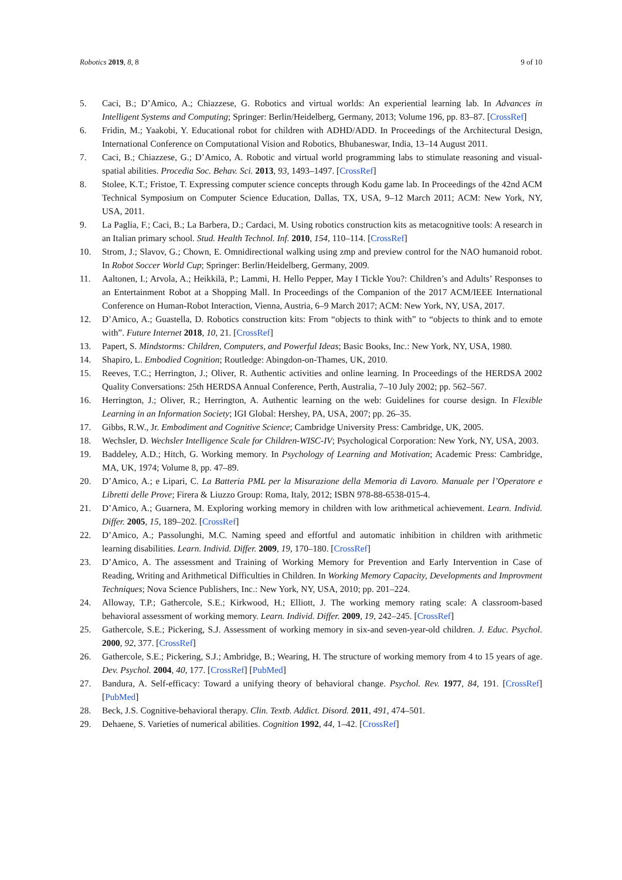Robotics 2019, 8, 8 9 of 10
5. Caci, B.; D’Amico, A.; Chiazzese, G. Robotics and virtual worlds: An experiential learning lab. In Advances in Intelligent Systems and Computing; Springer: Berlin/Heidelberg, Germany, 2013; Volume 196, pp. 83–87. [CrossRef]
6. Fridin, M.; Yaakobi, Y. Educational robot for children with ADHD/ADD. In Proceedings of the Architectural Design, International Conference on Computational Vision and Robotics, Bhubaneswar, India, 13–14 August 2011.
7. Caci, B.; Chiazzese, G.; D’Amico, A. Robotic and virtual world programming labs to stimulate reasoning and visual-spatial abilities. Procedia Soc. Behav. Sci. 2013, 93, 1493–1497. [CrossRef]
8. Stolee, K.T.; Fristoe, T. Expressing computer science concepts through Kodu game lab. In Proceedings of the 42nd ACM Technical Symposium on Computer Science Education, Dallas, TX, USA, 9–12 March 2011; ACM: New York, NY, USA, 2011.
9. La Paglia, F.; Caci, B.; La Barbera, D.; Cardaci, M. Using robotics construction kits as metacognitive tools: A research in an Italian primary school. Stud. Health Technol. Inf. 2010, 154, 110–114. [CrossRef]
10. Strom, J.; Slavov, G.; Chown, E. Omnidirectional walking using zmp and preview control for the NAO humanoid robot. In Robot Soccer World Cup; Springer: Berlin/Heidelberg, Germany, 2009.
11. Aaltonen, I.; Arvola, A.; Heikkilä, P.; Lammi, H. Hello Pepper, May I Tickle You?: Children’s and Adults’ Responses to an Entertainment Robot at a Shopping Mall. In Proceedings of the Companion of the 2017 ACM/IEEE International Conference on Human-Robot Interaction, Vienna, Austria, 6–9 March 2017; ACM: New York, NY, USA, 2017.
12. D’Amico, A.; Guastella, D. Robotics construction kits: From “objects to think with” to “objects to think and to emote with”. Future Internet 2018, 10, 21. [CrossRef]
13. Papert, S. Mindstorms: Children, Computers, and Powerful Ideas; Basic Books, Inc.: New York, NY, USA, 1980.
14. Shapiro, L. Embodied Cognition; Routledge: Abingdon-on-Thames, UK, 2010.
15. Reeves, T.C.; Herrington, J.; Oliver, R. Authentic activities and online learning. In Proceedings of the HERDSA 2002 Quality Conversations: 25th HERDSA Annual Conference, Perth, Australia, 7–10 July 2002; pp. 562–567.
16. Herrington, J.; Oliver, R.; Herrington, A. Authentic learning on the web: Guidelines for course design. In Flexible Learning in an Information Society; IGI Global: Hershey, PA, USA, 2007; pp. 26–35.
17. Gibbs, R.W., Jr. Embodiment and Cognitive Science; Cambridge University Press: Cambridge, UK, 2005.
18. Wechsler, D. Wechsler Intelligence Scale for Children-WISC-IV; Psychological Corporation: New York, NY, USA, 2003.
19. Baddeley, A.D.; Hitch, G. Working memory. In Psychology of Learning and Motivation; Academic Press: Cambridge, MA, UK, 1974; Volume 8, pp. 47–89.
20. D’Amico, A.; e Lipari, C. La Batteria PML per la Misurazione della Memoria di Lavoro. Manuale per l’Operatore e Libretti delle Prove; Firera & Liuzzo Group: Roma, Italy, 2012; ISBN 978-88-6538-015-4.
21. D’Amico, A.; Guarnera, M. Exploring working memory in children with low arithmetical achievement. Learn. Individ. Differ. 2005, 15, 189–202. [CrossRef]
22. D’Amico, A.; Passolunghi, M.C. Naming speed and effortful and automatic inhibition in children with arithmetic learning disabilities. Learn. Individ. Differ. 2009, 19, 170–180. [CrossRef]
23. D’Amico, A. The assessment and Training of Working Memory for Prevention and Early Intervention in Case of Reading, Writing and Arithmetical Difficulties in Children. In Working Memory Capacity, Developments and Improvment Techniques; Nova Science Publishers, Inc.: New York, NY, USA, 2010; pp. 201–224.
24. Alloway, T.P.; Gathercole, S.E.; Kirkwood, H.; Elliott, J. The working memory rating scale: A classroom-based behavioral assessment of working memory. Learn. Individ. Differ. 2009, 19, 242–245. [CrossRef]
25. Gathercole, S.E.; Pickering, S.J. Assessment of working memory in six-and seven-year-old children. J. Educ. Psychol. 2000, 92, 377. [CrossRef]
26. Gathercole, S.E.; Pickering, S.J.; Ambridge, B.; Wearing, H. The structure of working memory from 4 to 15 years of age. Dev. Psychol. 2004, 40, 177. [CrossRef] [PubMed]
27. Bandura, A. Self-efficacy: Toward a unifying theory of behavioral change. Psychol. Rev. 1977, 84, 191. [CrossRef] [PubMed]
28. Beck, J.S. Cognitive-behavioral therapy. Clin. Textb. Addict. Disord. 2011, 491, 474–501.
29. Dehaene, S. Varieties of numerical abilities. Cognition 1992, 44, 1–42. [CrossRef]